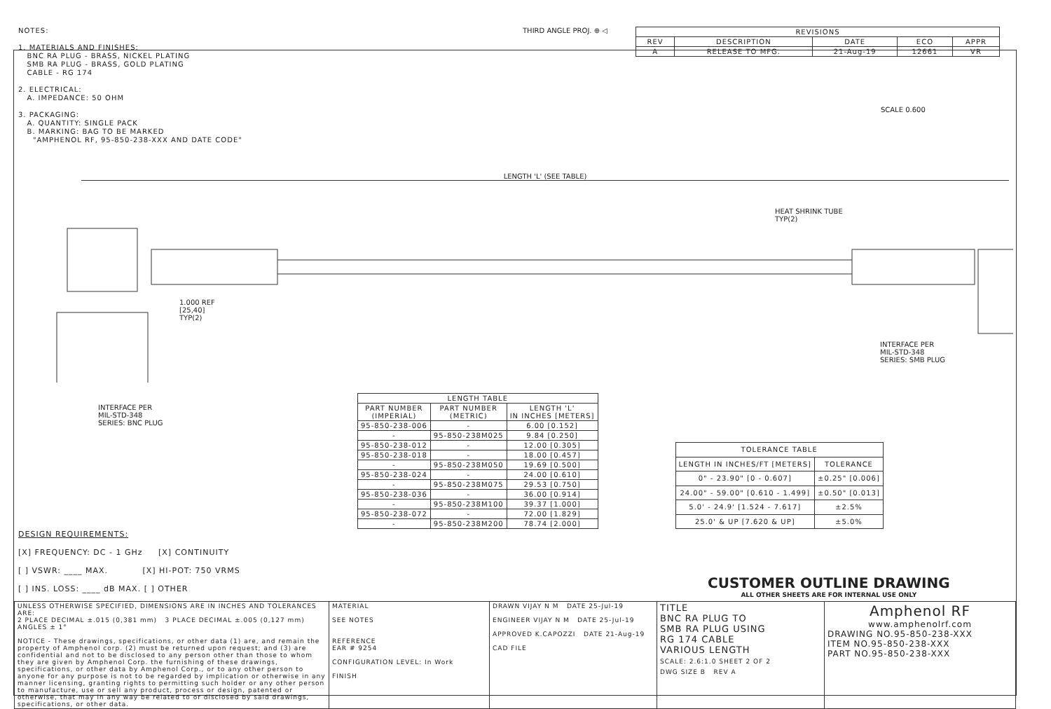NOTES:
1. MATERIALS AND FINISHES:
BNC RA PLUG - BRASS, NICKEL PLATING
SMB RA PLUG - BRASS, GOLD PLATING
CABLE - RG 174
2. ELECTRICAL:
A. IMPEDANCE: 50 OHM
3. PACKAGING:
A. QUANTITY: SINGLE PACK
B. MARKING: BAG TO BE MARKED
"AMPHENOL RF, 95-850-238-XXX AND DATE CODE"
THIRD ANGLE PROJ. ⊕ ◁
| REVISIONS | | | | |
| --- | --- | --- | --- | --- |
| REV | DESCRIPTION | DATE | ECO | APPR |
| A | RELEASE TO MFG. | 21-Aug-19 | 12661 | VR |
SCALE 0.600
LENGTH 'L' (SEE TABLE)
HEAT SHRINK TUBE
TYP(2)
1.000 REF
[25,40]
TYP(2)
INTERFACE PER
MIL-STD-348
SERIES: SMB PLUG
INTERFACE PER
MIL-STD-348
SERIES: BNC PLUG
| LENGTH TABLE | | |
| --- | --- | --- |
| PART NUMBER (IMPERIAL) | PART NUMBER (METRIC) | LENGTH 'L' IN INCHES [METERS] |
| 95-850-238-006 | - | 6.00 [0.152] |
| - | 95-850-238M025 | 9.84 [0.250] |
| 95-850-238-012 | - | 12.00 [0.305] |
| 95-850-238-018 | - | 18.00 [0.457] |
| - | 95-850-238M050 | 19.69 [0.500] |
| 95-850-238-024 | - | 24.00 [0.610] |
| - | 95-850-238M075 | 29.53 [0.750] |
| 95-850-238-036 | - | 36.00 [0.914] |
| - | 95-850-238M100 | 39.37 [1.000] |
| 95-850-238-072 | - | 72.00 [1.829] |
| - | 95-850-238M200 | 78.74 [2.000] |
| TOLERANCE TABLE | |
| --- | --- |
| LENGTH IN INCHES/FT [METERS] | TOLERANCE |
| 0" - 23.90" [0 - 0.607] | ±0.25" [0.006] |
| 24.00" - 59.00" [0.610 - 1.499] | ±0.50" [0.013] |
| 5.0' - 24.9' [1.524 - 7.617] | ±2.5% |
| 25.0' & UP [7.620 & UP] | ±5.0% |
DESIGN REQUIREMENTS:
[X] FREQUENCY: DC - 1 GHz [X] CONTINUITY
[ ] VSWR: ____ MAX. [X] HI-POT: 750 VRMS
[ ] INS. LOSS: ____ dB MAX. [ ] OTHER
CUSTOMER OUTLINE DRAWING
ALL OTHER SHEETS ARE FOR INTERNAL USE ONLY
| UNLESS OTHERWISE SPECIFIED, DIMENSIONS ARE IN INCHES AND TOLERANCES ARE: 2 PLACE DECIMAL ±.015 (0,381 mm) 3 PLACE DECIMAL ±.005 (0,127 mm) ANGLES ± 1° NOTICE - These drawings, specifications, or other data (1) are, and remain the property of Amphenol corp. (2) must be returned upon request; and (3) are confidential and not to be disclosed to any person other than those to whom they are given by Amphenol Corp. the furnishing of these drawings, specifications, or other data by Amphenol Corp., or to any other person to anyone for any purpose is not to be regarded by implication or otherwise in any manner licensing, granting rights to permitting such holder or any other person to manufacture, use or sell any product, process or design, patented or otherwise, that may in any way be related to or disclosed by said drawings, specifications, or other data. | MATERIAL SEE NOTES REFERENCE EAR # 9254 CONFIGURATION LEVEL: In Work FINISH | DRAWN VIJAY N M DATE 25-Jul-19 ENGINEER VIJAY N M DATE 25-Jul-19 APPROVED K.CAPOZZI DATE 21-Aug-19 CAD FILE | TITLE BNC RA PLUG TO SMB RA PLUG USING RG 174 CABLE VARIOUS LENGTH SCALE: 2.6:1.0 SHEET 2 OF 2 DWG SIZE B REV A | Amphenol RF www.amphenolrf.com DRAWING NO.95-850-238-XXX ITEM NO.95-850-238-XXX PART NO.95-850-238-XXX |